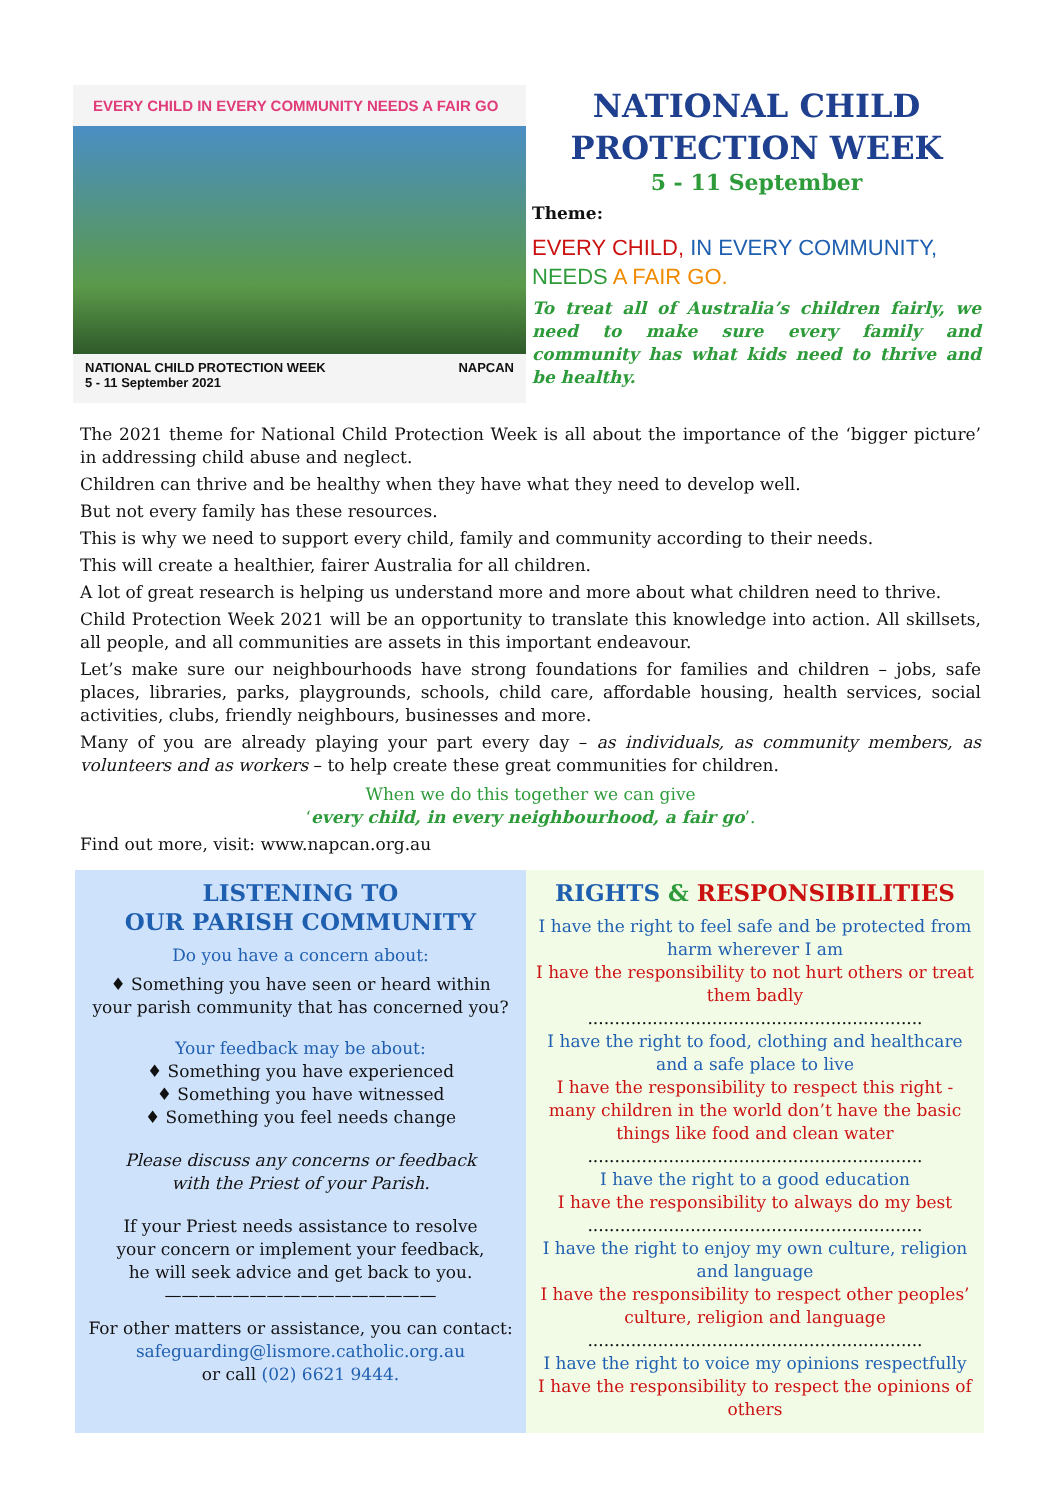EVERY CHILD IN EVERY COMMUNITY NEEDS A FAIR GO
NATIONAL CHILD PROTECTION WEEK
5 - 11 September 2021 NAPCAN
NATIONAL CHILD
PROTECTION WEEK
5 - 11 September
Theme:
EVERY CHILD, IN EVERY COMMUNITY,
NEEDS A FAIR GO.
To treat all of Australia’s children fairly, we need to make sure every family and community has what kids need to thrive and be healthy.
The 2021 theme for National Child Protection Week is all about the importance of the ‘bigger picture’ in addressing child abuse and neglect.
Children can thrive and be healthy when they have what they need to develop well.
But not every family has these resources.
This is why we need to support every child, family and community according to their needs.
This will create a healthier, fairer Australia for all children.
A lot of great research is helping us understand more and more about what children need to thrive.
Child Protection Week 2021 will be an opportunity to translate this knowledge into action. All skillsets, all people, and all communities are assets in this important endeavour.
Let’s make sure our neighbourhoods have strong foundations for families and children – jobs, safe places, libraries, parks, playgrounds, schools, child care, affordable housing, health services, social activities, clubs, friendly neighbours, businesses and more.
Many of you are already playing your part every day – as individuals, as community members, as volunteers and as workers – to help create these great communities for children.
When we do this together we can give
‘every child, in every neighbourhood, a fair go’.
Find out more, visit: www.napcan.org.au
LISTENING TO
OUR PARISH COMMUNITY
Do you have a concern about:
♦ Something you have seen or heard within your parish community that has concerned you?
Your feedback may be about:
♦ Something you have experienced
♦ Something you have witnessed
♦ Something you feel needs change
Please discuss any concerns or feedback with the Priest of your Parish.
If your Priest needs assistance to resolve your concern or implement your feedback, he will seek advice and get back to you.
————————————————
For other matters or assistance, you can contact:
safeguarding@lismore.catholic.org.au
or call (02) 6621 9444.
RIGHTS & RESPONSIBILITIES
I have the right to feel safe and be protected from harm wherever I am
I have the responsibility to not hurt others or treat them badly
..............................................................
I have the right to food, clothing and healthcare and a safe place to live
I have the responsibility to respect this right - many children in the world don’t have the basic things like food and clean water
..............................................................
I have the right to a good education
I have the responsibility to always do my best
..............................................................
I have the right to enjoy my own culture, religion and language
I have the responsibility to respect other peoples’ culture, religion and language
..............................................................
I have the right to voice my opinions respectfully
I have the responsibility to respect the opinions of others